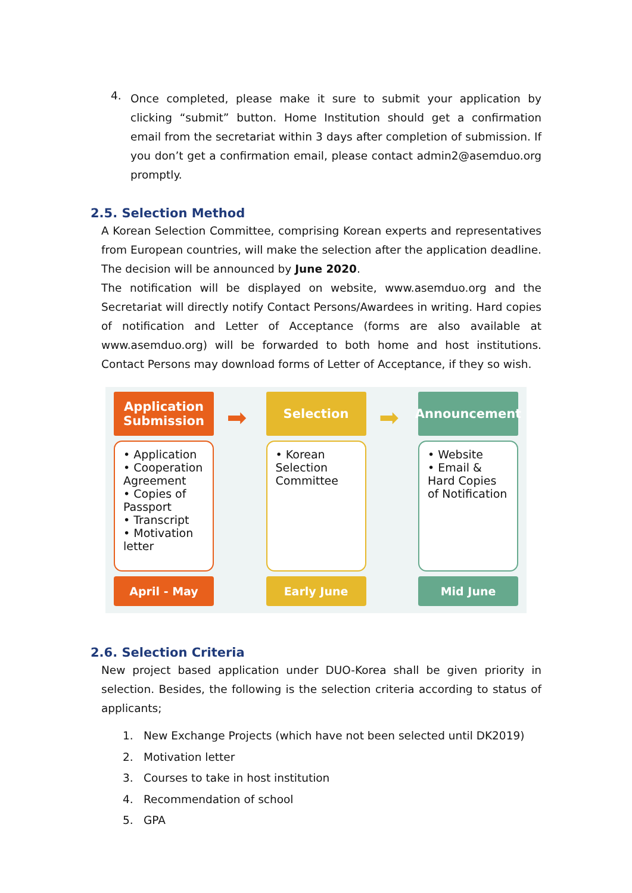4.
Once completed, please make it sure to submit your application by clicking “submit” button. Home Institution should get a confirmation email from the secretariat within 3 days after completion of submission. If you don’t get a confirmation email, please contact admin2@asemduo.org promptly.
2.5. Selection Method
A Korean Selection Committee, comprising Korean experts and representatives from European countries, will make the selection after the application deadline. The decision will be announced by June 2020.
The notification will be displayed on website, www.asemduo.org and the Secretariat will directly notify Contact Persons/Awardees in writing. Hard copies of notification and Letter of Acceptance (forms are also available at www.asemduo.org) will be forwarded to both home and host institutions. Contact Persons may download forms of Letter of Acceptance, if they so wish.
Application Submission
• Application
• Cooperation Agreement
• Copies of Passport
• Transcript
• Motivation letter
April - May
➡
Selection
• Korean Selection Committee
Early June
➡
Announcement
• Website
• Email & Hard Copies of Notification
Mid June
2.6. Selection Criteria
New project based application under DUO-Korea shall be given priority in selection. Besides, the following is the selection criteria according to status of applicants;
1. New Exchange Projects (which have not been selected until DK2019)
2. Motivation letter
3. Courses to take in host institution
4. Recommendation of school
5. GPA